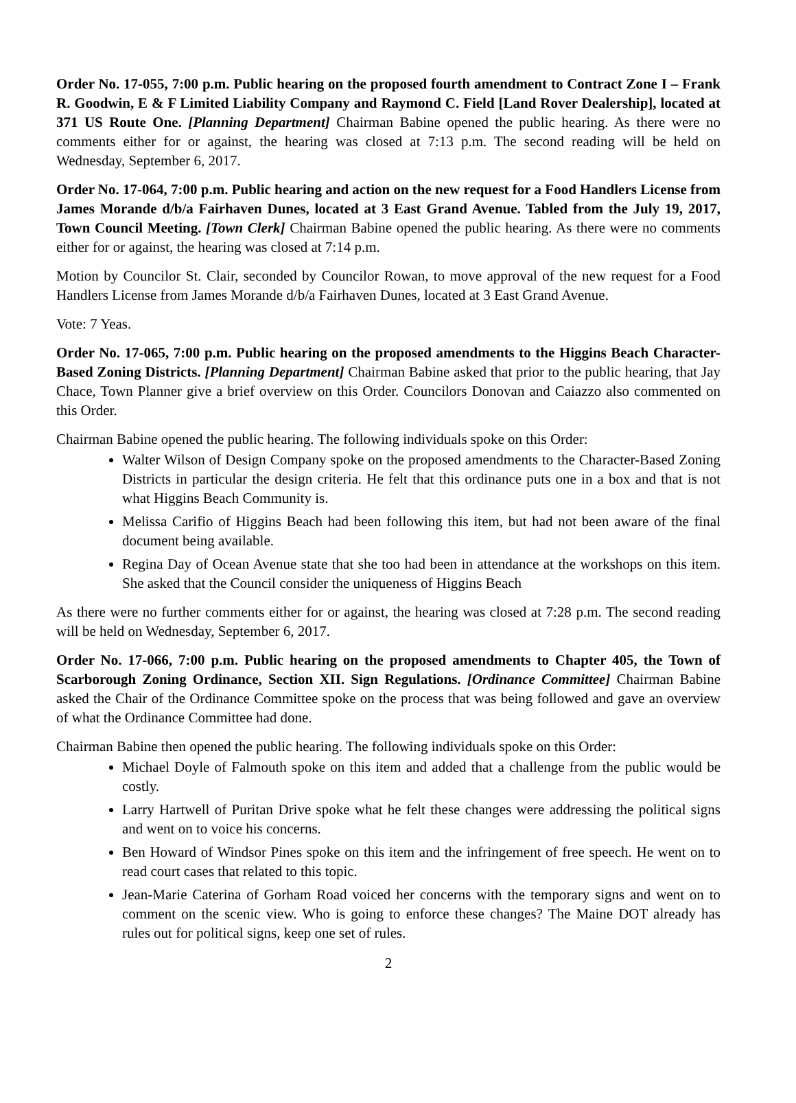Order No. 17-055, 7:00 p.m. Public hearing on the proposed fourth amendment to Contract Zone I – Frank R. Goodwin, E & F Limited Liability Company and Raymond C. Field [Land Rover Dealership], located at 371 US Route One. [Planning Department] Chairman Babine opened the public hearing. As there were no comments either for or against, the hearing was closed at 7:13 p.m. The second reading will be held on Wednesday, September 6, 2017.
Order No. 17-064, 7:00 p.m. Public hearing and action on the new request for a Food Handlers License from James Morande d/b/a Fairhaven Dunes, located at 3 East Grand Avenue. Tabled from the July 19, 2017, Town Council Meeting. [Town Clerk] Chairman Babine opened the public hearing. As there were no comments either for or against, the hearing was closed at 7:14 p.m.
Motion by Councilor St. Clair, seconded by Councilor Rowan, to move approval of the new request for a Food Handlers License from James Morande d/b/a Fairhaven Dunes, located at 3 East Grand Avenue.
Vote: 7 Yeas.
Order No. 17-065, 7:00 p.m. Public hearing on the proposed amendments to the Higgins Beach Character-Based Zoning Districts. [Planning Department] Chairman Babine asked that prior to the public hearing, that Jay Chace, Town Planner give a brief overview on this Order. Councilors Donovan and Caiazzo also commented on this Order.
Chairman Babine opened the public hearing. The following individuals spoke on this Order:
Walter Wilson of Design Company spoke on the proposed amendments to the Character-Based Zoning Districts in particular the design criteria. He felt that this ordinance puts one in a box and that is not what Higgins Beach Community is.
Melissa Carifio of Higgins Beach had been following this item, but had not been aware of the final document being available.
Regina Day of Ocean Avenue state that she too had been in attendance at the workshops on this item. She asked that the Council consider the uniqueness of Higgins Beach
As there were no further comments either for or against, the hearing was closed at 7:28 p.m. The second reading will be held on Wednesday, September 6, 2017.
Order No. 17-066, 7:00 p.m. Public hearing on the proposed amendments to Chapter 405, the Town of Scarborough Zoning Ordinance, Section XII. Sign Regulations. [Ordinance Committee] Chairman Babine asked the Chair of the Ordinance Committee spoke on the process that was being followed and gave an overview of what the Ordinance Committee had done.
Chairman Babine then opened the public hearing. The following individuals spoke on this Order:
Michael Doyle of Falmouth spoke on this item and added that a challenge from the public would be costly.
Larry Hartwell of Puritan Drive spoke what he felt these changes were addressing the political signs and went on to voice his concerns.
Ben Howard of Windsor Pines spoke on this item and the infringement of free speech. He went on to read court cases that related to this topic.
Jean-Marie Caterina of Gorham Road voiced her concerns with the temporary signs and went on to comment on the scenic view. Who is going to enforce these changes? The Maine DOT already has rules out for political signs, keep one set of rules.
2